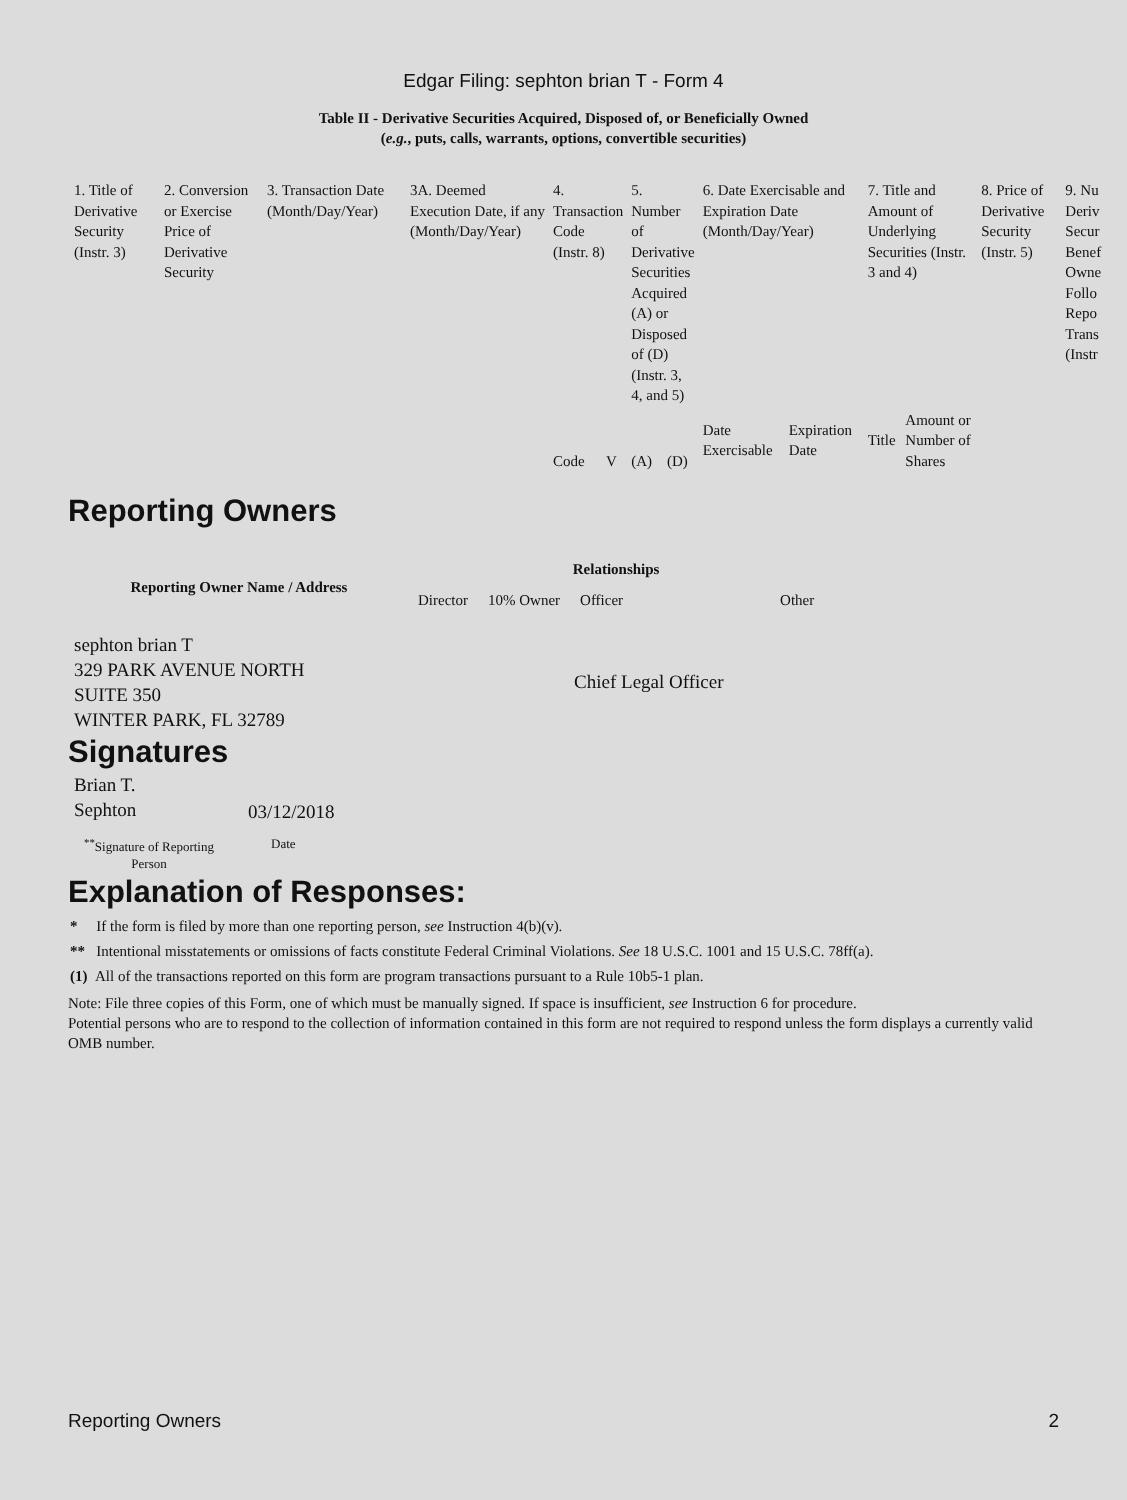Edgar Filing: sephton brian T - Form 4
Table II - Derivative Securities Acquired, Disposed of, or Beneficially Owned
(e.g., puts, calls, warrants, options, convertible securities)
| 1. Title of Derivative Security (Instr. 3) | 2. Conversion or Exercise Price of Derivative Security | 3. Transaction Date (Month/Day/Year) | 3A. Deemed Execution Date, if any (Month/Day/Year) | 4. Transaction Code (Instr. 8) | | 5. Number of Derivative Securities Acquired (A) or Disposed of (D) (Instr. 3, 4, and 5) | | 6. Date Exercisable and Expiration Date (Month/Day/Year) | | 7. Title and Amount of Underlying Securities (Instr. 3 and 4) | | 8. Price of Derivative Security (Instr. 5) | 9. Nu Deriv Secur Benef Owne Follo Repo Trans (Instr |
| --- | --- | --- | --- | --- | --- | --- | --- | --- | --- | --- | --- | --- | --- |
| | | | | Code | V | (A) | (D) | Date Exercisable | Expiration Date | Title | Amount or Number of Shares | | |
Reporting Owners
| Reporting Owner Name / Address | Relationships | | | |
| --- | --- | --- | --- | --- |
| | Director | 10% Owner | Officer | Other |
| sephton brian T 329 PARK AVENUE NORTH SUITE 350 WINTER PARK, FL 32789 | | | Chief Legal Officer | |
Signatures
| Brian T. Sephton | 03/12/2018 |
| <sup>**</sup> Signature of Reporting Person | Date |
Explanation of Responses:
* If the form is filed by more than one reporting person, see Instruction 4(b)(v).
** Intentional misstatements or omissions of facts constitute Federal Criminal Violations. See 18 U.S.C. 1001 and 15 U.S.C. 78ff(a).
(1) All of the transactions reported on this form are program transactions pursuant to a Rule 10b5-1 plan.
Note: File three copies of this Form, one of which must be manually signed. If space is insufficient, see Instruction 6 for procedure.
Potential persons who are to respond to the collection of information contained in this form are not required to respond unless the form displays a currently valid OMB number.
Reporting Owners 2